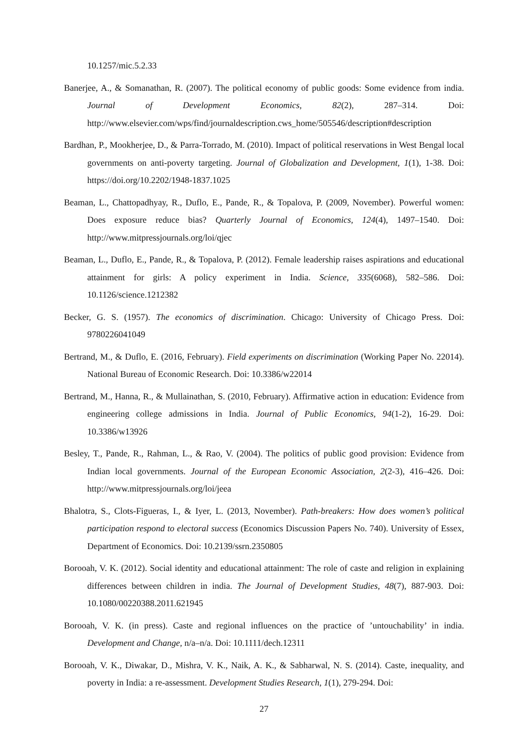10.1257/mic.5.2.33
Banerjee, A., & Somanathan, R. (2007). The political economy of public goods: Some evidence from india. Journal of Development Economics, 82(2), 287–314. Doi: http://www.elsevier.com/wps/find/journaldescription.cws_home/505546/description#description
Bardhan, P., Mookherjee, D., & Parra-Torrado, M. (2010). Impact of political reservations in West Bengal local governments on anti-poverty targeting. Journal of Globalization and Development, 1(1), 1-38. Doi: https://doi.org/10.2202/1948-1837.1025
Beaman, L., Chattopadhyay, R., Duflo, E., Pande, R., & Topalova, P. (2009, November). Powerful women: Does exposure reduce bias? Quarterly Journal of Economics, 124(4), 1497–1540. Doi: http://www.mitpressjournals.org/loi/qjec
Beaman, L., Duflo, E., Pande, R., & Topalova, P. (2012). Female leadership raises aspirations and educational attainment for girls: A policy experiment in India. Science, 335(6068), 582–586. Doi: 10.1126/science.1212382
Becker, G. S. (1957). The economics of discrimination. Chicago: University of Chicago Press. Doi: 9780226041049
Bertrand, M., & Duflo, E. (2016, February). Field experiments on discrimination (Working Paper No. 22014). National Bureau of Economic Research. Doi: 10.3386/w22014
Bertrand, M., Hanna, R., & Mullainathan, S. (2010, February). Affirmative action in education: Evidence from engineering college admissions in India. Journal of Public Economics, 94(1-2), 16-29. Doi: 10.3386/w13926
Besley, T., Pande, R., Rahman, L., & Rao, V. (2004). The politics of public good provision: Evidence from Indian local governments. Journal of the European Economic Association, 2(2-3), 416–426. Doi: http://www.mitpressjournals.org/loi/jeea
Bhalotra, S., Clots-Figueras, I., & Iyer, L. (2013, November). Path-breakers: How does women’s political participation respond to electoral success (Economics Discussion Papers No. 740). University of Essex, Department of Economics. Doi: 10.2139/ssrn.2350805
Borooah, V. K. (2012). Social identity and educational attainment: The role of caste and religion in explaining differences between children in india. The Journal of Development Studies, 48(7), 887-903. Doi: 10.1080/00220388.2011.621945
Borooah, V. K. (in press). Caste and regional influences on the practice of ’untouchability’ in india. Development and Change, n/a–n/a. Doi: 10.1111/dech.12311
Borooah, V. K., Diwakar, D., Mishra, V. K., Naik, A. K., & Sabharwal, N. S. (2014). Caste, inequality, and poverty in India: a re-assessment. Development Studies Research, 1(1), 279-294. Doi:
27